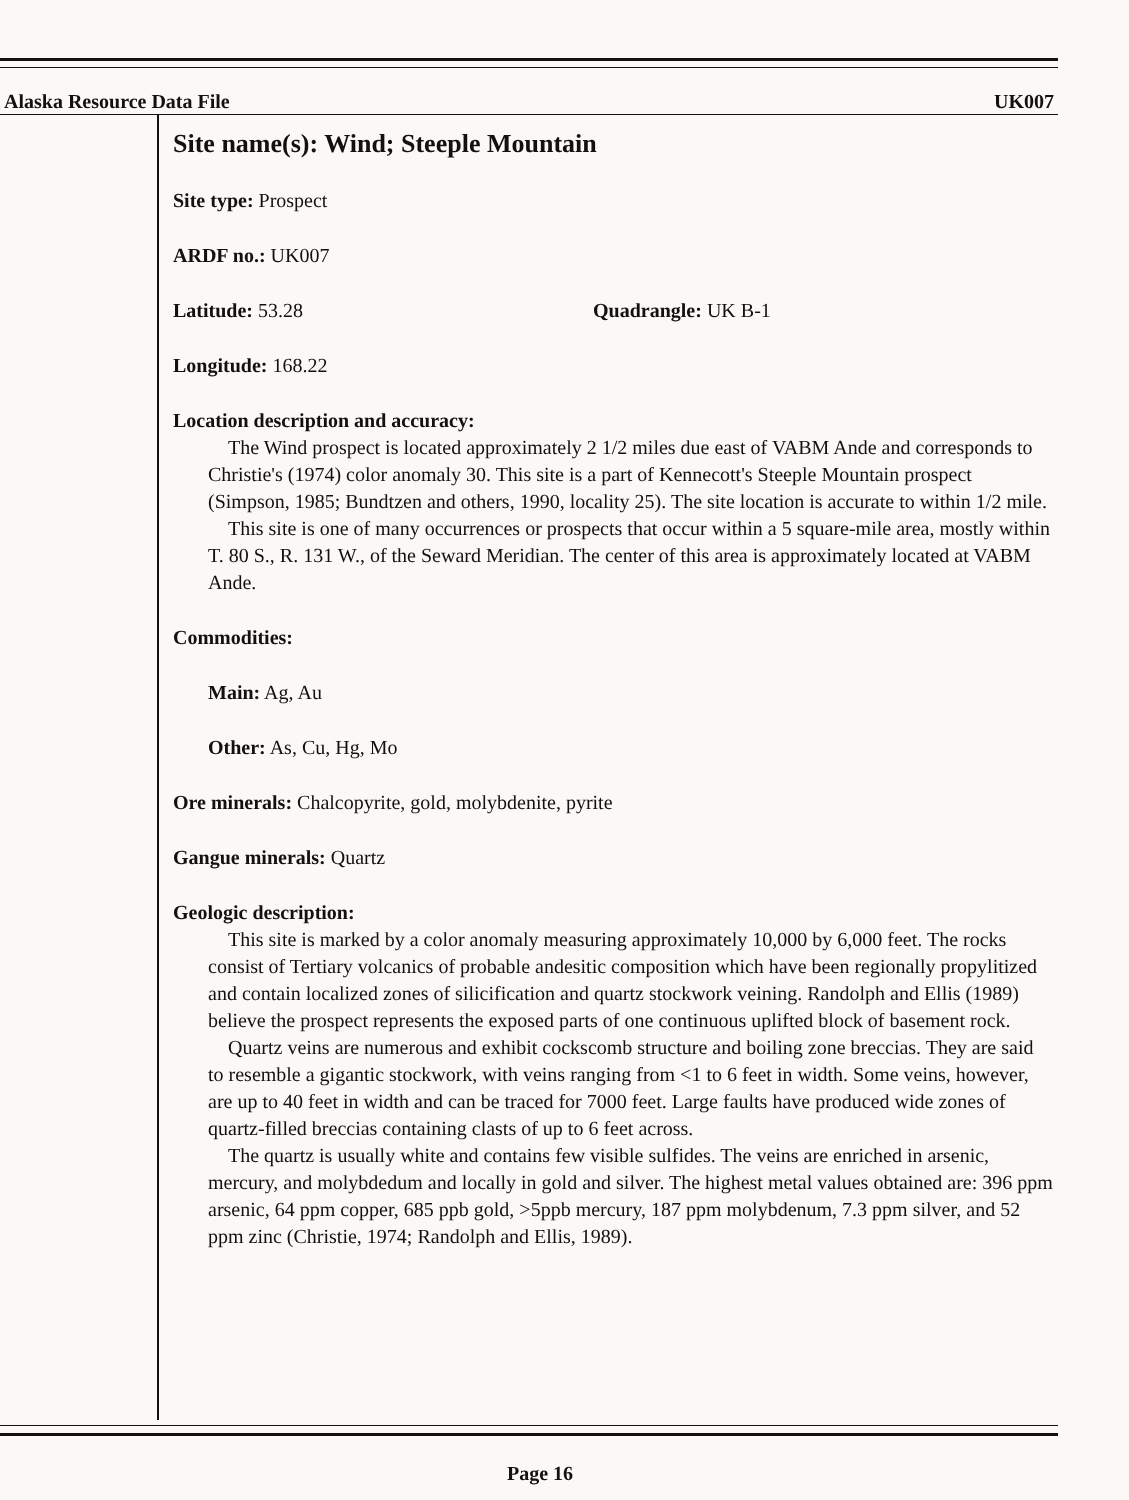Alaska Resource Data File UK007
Site name(s): Wind; Steeple Mountain
Site type: Prospect
ARDF no.: UK007
Latitude: 53.28 Quadrangle: UK B-1
Longitude: 168.22
Location description and accuracy:
The Wind prospect is located approximately 2 1/2 miles due east of VABM Ande and corresponds to Christie's (1974) color anomaly 30. This site is a part of Kennecott's Steeple Mountain prospect (Simpson, 1985; Bundtzen and others, 1990, locality 25). The site location is accurate to within 1/2 mile.
This site is one of many occurrences or prospects that occur within a 5 square-mile area, mostly within T. 80 S., R. 131 W., of the Seward Meridian. The center of this area is approximately located at VABM Ande.
Commodities:
Main: Ag, Au
Other: As, Cu, Hg, Mo
Ore minerals: Chalcopyrite, gold, molybdenite, pyrite
Gangue minerals: Quartz
Geologic description:
This site is marked by a color anomaly measuring approximately 10,000 by 6,000 feet. The rocks consist of Tertiary volcanics of probable andesitic composition which have been regionally propylitized and contain localized zones of silicification and quartz stockwork veining. Randolph and Ellis (1989) believe the prospect represents the exposed parts of one continuous uplifted block of basement rock.
Quartz veins are numerous and exhibit cockscomb structure and boiling zone breccias. They are said to resemble a gigantic stockwork, with veins ranging from <1 to 6 feet in width. Some veins, however, are up to 40 feet in width and can be traced for 7000 feet. Large faults have produced wide zones of quartz-filled breccias containing clasts of up to 6 feet across.
The quartz is usually white and contains few visible sulfides. The veins are enriched in arsenic, mercury, and molybdedum and locally in gold and silver. The highest metal values obtained are: 396 ppm arsenic, 64 ppm copper, 685 ppb gold, >5ppb mercury, 187 ppm molybdenum, 7.3 ppm silver, and 52 ppm zinc (Christie, 1974; Randolph and Ellis, 1989).
Page 16